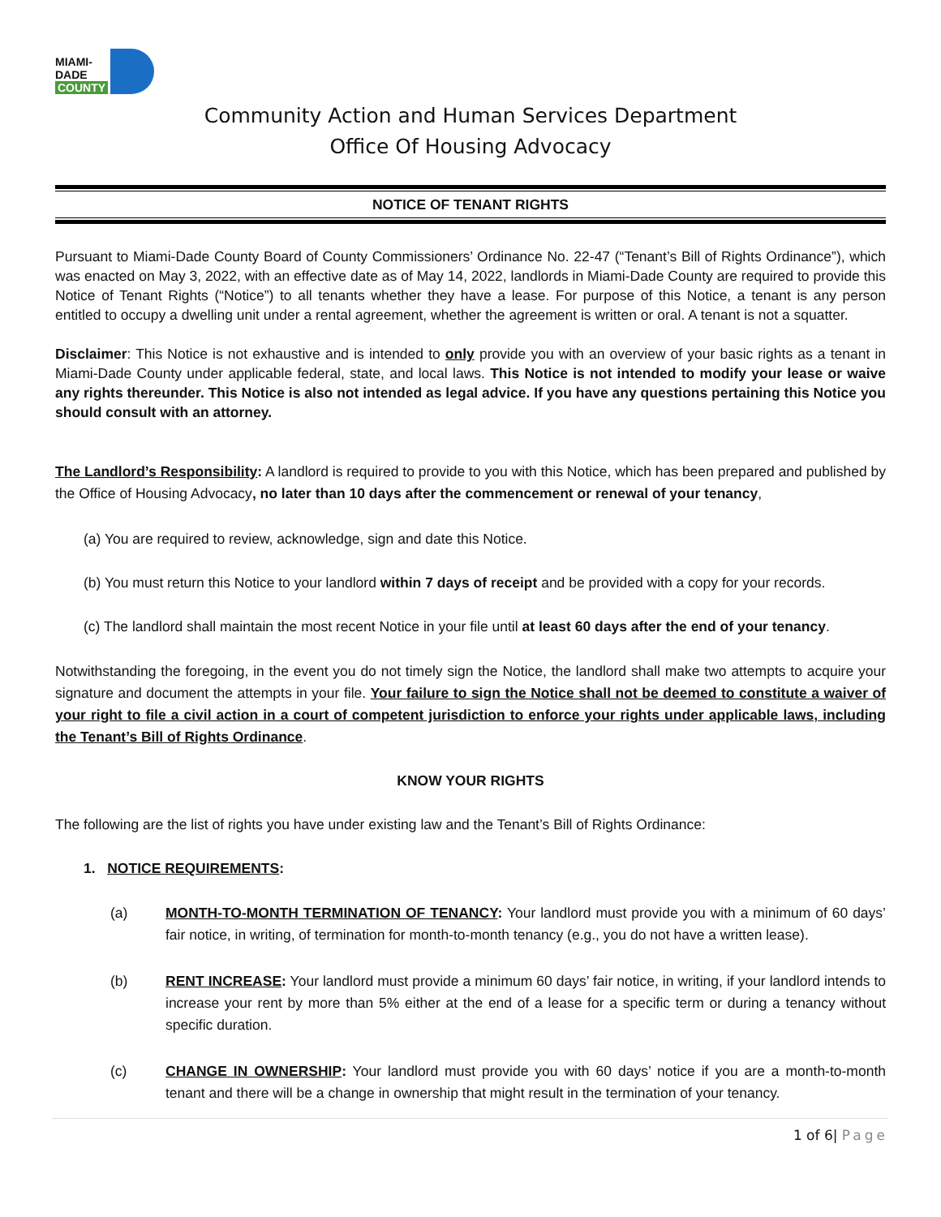MIAMI-DADE
COUNTY
Community Action and Human Services Department
Office Of Housing Advocacy
NOTICE OF TENANT RIGHTS
Pursuant to Miami-Dade County Board of County Commissioners’ Ordinance No. 22-47 (“Tenant’s Bill of Rights Ordinance”), which was enacted on May 3, 2022, with an effective date as of May 14, 2022, landlords in Miami-Dade County are required to provide this Notice of Tenant Rights (“Notice”) to all tenants whether they have a lease. For purpose of this Notice, a tenant is any person entitled to occupy a dwelling unit under a rental agreement, whether the agreement is written or oral. A tenant is not a squatter.
Disclaimer: This Notice is not exhaustive and is intended to only provide you with an overview of your basic rights as a tenant in Miami-Dade County under applicable federal, state, and local laws. This Notice is not intended to modify your lease or waive any rights thereunder. This Notice is also not intended as legal advice. If you have any questions pertaining this Notice you should consult with an attorney.
The Landlord’s Responsibility: A landlord is required to provide to you with this Notice, which has been prepared and published by the Office of Housing Advocacy, no later than 10 days after the commencement or renewal of your tenancy,
(a) You are required to review, acknowledge, sign and date this Notice.
(b) You must return this Notice to your landlord within 7 days of receipt and be provided with a copy for your records.
(c) The landlord shall maintain the most recent Notice in your file until at least 60 days after the end of your tenancy.
Notwithstanding the foregoing, in the event you do not timely sign the Notice, the landlord shall make two attempts to acquire your signature and document the attempts in your file. Your failure to sign the Notice shall not be deemed to constitute a waiver of your right to file a civil action in a court of competent jurisdiction to enforce your rights under applicable laws, including the Tenant’s Bill of Rights Ordinance.
KNOW YOUR RIGHTS
The following are the list of rights you have under existing law and the Tenant’s Bill of Rights Ordinance:
1. NOTICE REQUIREMENTS:
(a) MONTH-TO-MONTH TERMINATION OF TENANCY: Your landlord must provide you with a minimum of 60 days’ fair notice, in writing, of termination for month-to-month tenancy (e.g., you do not have a written lease).
(b) RENT INCREASE: Your landlord must provide a minimum 60 days’ fair notice, in writing, if your landlord intends to increase your rent by more than 5% either at the end of a lease for a specific term or during a tenancy without specific duration.
(c) CHANGE IN OWNERSHIP: Your landlord must provide you with 60 days’ notice if you are a month-to-month tenant and there will be a change in ownership that might result in the termination of your tenancy.
1 of 6| Page